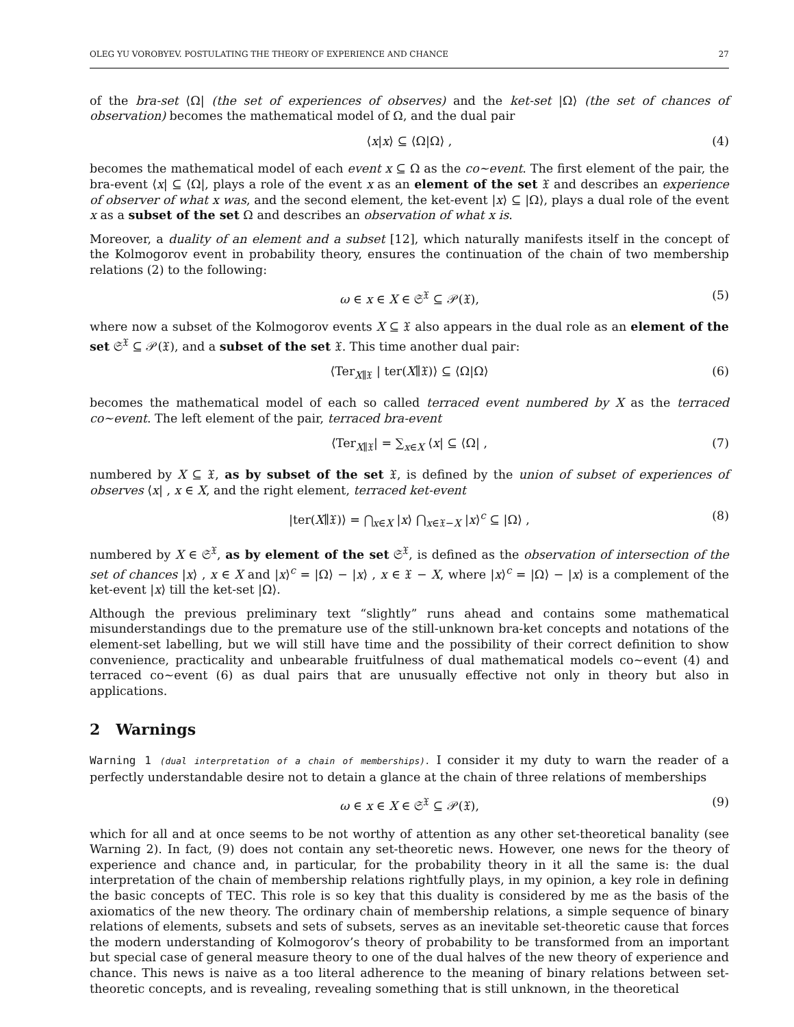OLEG YU VOROBYEV. POSTULATING THE THEORY OF EXPERIENCE AND CHANCE 27
of the bra-set ⟨Ω| (the set of experiences of observes) and the ket-set |Ω⟩ (the set of chances of observation) becomes the mathematical model of Ω, and the dual pair
⟨x|x⟩ ⊆ ⟨Ω|Ω⟩ , (4)
becomes the mathematical model of each event x ⊆ Ω as the co∼event. The first element of the pair, the bra-event ⟨x| ⊆ ⟨Ω|, plays a role of the event x as an element of the set 𝔛 and describes an experience of observer of what x was, and the second element, the ket-event |x⟩ ⊆ |Ω⟩, plays a dual role of the event x as a subset of the set Ω and describes an observation of what x is.
Moreover, a duality of an element and a subset [12], which naturally manifests itself in the concept of the Kolmogorov event in probability theory, ensures the continuation of the chain of two membership relations (2) to the following:
ω ∈ x ∈ X ∈ 𝔖<sup>𝔛</sup> ⊆ 𝒫(𝔛), (5)
where now a subset of the Kolmogorov events X ⊆ 𝔛 also appears in the dual role as an element of the set 𝔖<sup>𝔛</sup> ⊆ 𝒫(𝔛), and a subset of the set 𝔛. This time another dual pair:
⟨Ter<sub>X∥𝔛</sub> | ter(X∥𝔛)⟩ ⊆ ⟨Ω|Ω⟩ (6)
becomes the mathematical model of each so called terraced event numbered by X as the terraced co∼event. The left element of the pair, terraced bra-event
⟨Ter<sub>X∥𝔛</sub>| = ∑<sub>x∈X</sub> ⟨x| ⊆ ⟨Ω| , (7)
numbered by X ⊆ 𝔛, as by subset of the set 𝔛, is defined by the union of subset of experiences of observes ⟨x| , x ∈ X, and the right element, terraced ket-event
|ter(X∥𝔛)⟩ = ⋂<sub>x∈X</sub> |x⟩ ⋂<sub>x∈𝔛−X</sub> |x⟩<sup>c</sup> ⊆ |Ω⟩ , (8)
numbered by X ∈ 𝔖<sup>𝔛</sup>, as by element of the set 𝔖<sup>𝔛</sup>, is defined as the observation of intersection of the set of chances |x⟩ , x ∈ X and |x⟩<sup>c</sup> = |Ω⟩ − |x⟩ , x ∈ 𝔛 − X, where |x⟩<sup>c</sup> = |Ω⟩ − |x⟩ is a complement of the ket-event |x⟩ till the ket-set |Ω⟩.
Although the previous preliminary text “slightly” runs ahead and contains some mathematical misunderstandings due to the premature use of the still-unknown bra-ket concepts and notations of the element-set labelling, but we will still have time and the possibility of their correct definition to show convenience, practicality and unbearable fruitfulness of dual mathematical models co∼event (4) and terraced co∼event (6) as dual pairs that are unusually effective not only in theory but also in applications.
2 Warnings
Warning 1 (dual interpretation of a chain of memberships). I consider it my duty to warn the reader of a perfectly understandable desire not to detain a glance at the chain of three relations of memberships
ω ∈ x ∈ X ∈ 𝔖<sup>𝔛</sup> ⊆ 𝒫(𝔛), (9)
which for all and at once seems to be not worthy of attention as any other set-theoretical banality (see Warning 2). In fact, (9) does not contain any set-theoretic news. However, one news for the theory of experience and chance and, in particular, for the probability theory in it all the same is: the dual interpretation of the chain of membership relations rightfully plays, in my opinion, a key role in defining the basic concepts of TEC. This role is so key that this duality is considered by me as the basis of the axiomatics of the new theory. The ordinary chain of membership relations, a simple sequence of binary relations of elements, subsets and sets of subsets, serves as an inevitable set-theoretic cause that forces the modern understanding of Kolmogorov’s theory of probability to be transformed from an important but special case of general measure theory to one of the dual halves of the new theory of experience and chance. This news is naive as a too literal adherence to the meaning of binary relations between set-theoretic concepts, and is revealing, revealing something that is still unknown, in the theoretical